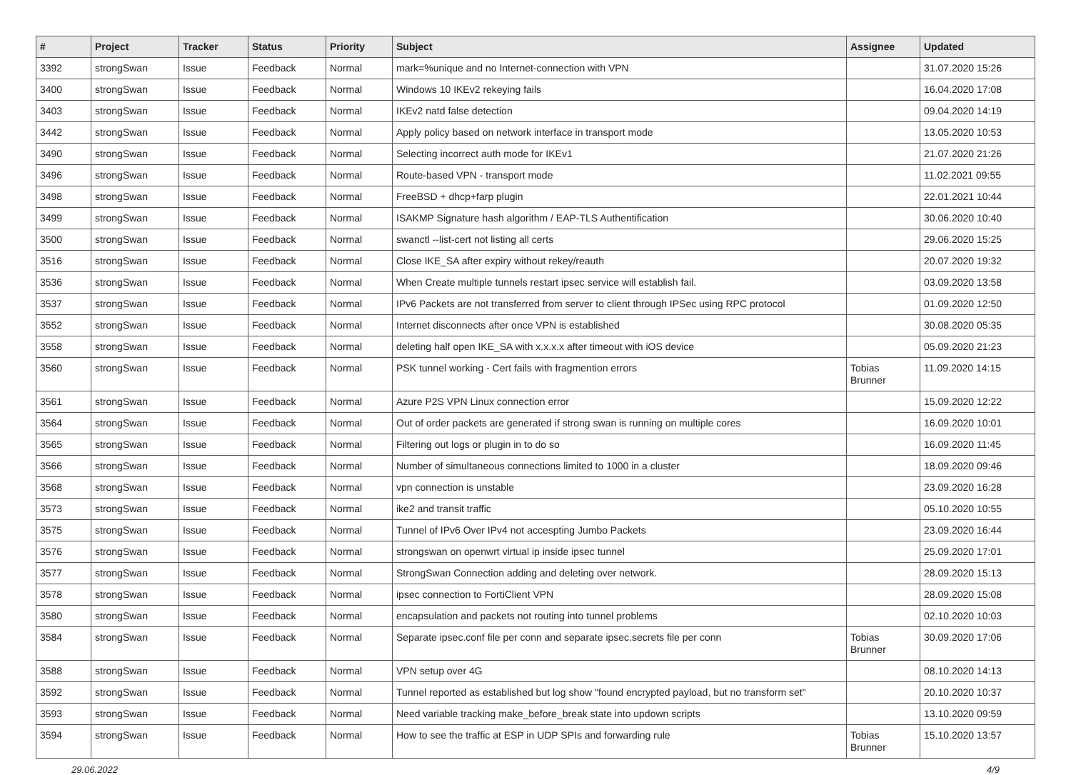| # | Project | Tracker | Status | Priority | Subject | Assignee | Updated |
| --- | --- | --- | --- | --- | --- | --- | --- |
| 3392 | strongSwan | Issue | Feedback | Normal | mark=%unique and no Internet-connection with VPN | | 31.07.2020 15:26 |
| 3400 | strongSwan | Issue | Feedback | Normal | Windows 10 IKEv2 rekeying fails | | 16.04.2020 17:08 |
| 3403 | strongSwan | Issue | Feedback | Normal | IKEv2 natd false detection | | 09.04.2020 14:19 |
| 3442 | strongSwan | Issue | Feedback | Normal | Apply policy based on network interface in transport mode | | 13.05.2020 10:53 |
| 3490 | strongSwan | Issue | Feedback | Normal | Selecting incorrect auth mode for IKEv1 | | 21.07.2020 21:26 |
| 3496 | strongSwan | Issue | Feedback | Normal | Route-based VPN - transport mode | | 11.02.2021 09:55 |
| 3498 | strongSwan | Issue | Feedback | Normal | FreeBSD + dhcp+farp plugin | | 22.01.2021 10:44 |
| 3499 | strongSwan | Issue | Feedback | Normal | ISAKMP Signature hash algorithm / EAP-TLS Authentification | | 30.06.2020 10:40 |
| 3500 | strongSwan | Issue | Feedback | Normal | swanctl --list-cert not listing all certs | | 29.06.2020 15:25 |
| 3516 | strongSwan | Issue | Feedback | Normal | Close IKE_SA after expiry without rekey/reauth | | 20.07.2020 19:32 |
| 3536 | strongSwan | Issue | Feedback | Normal | When Create multiple tunnels restart ipsec service will establish fail. | | 03.09.2020 13:58 |
| 3537 | strongSwan | Issue | Feedback | Normal | IPv6 Packets are not transferred from server to client through IPSec using RPC protocol | | 01.09.2020 12:50 |
| 3552 | strongSwan | Issue | Feedback | Normal | Internet disconnects after once VPN is established | | 30.08.2020 05:35 |
| 3558 | strongSwan | Issue | Feedback | Normal | deleting half open IKE_SA with x.x.x.x after timeout with iOS device | | 05.09.2020 21:23 |
| 3560 | strongSwan | Issue | Feedback | Normal | PSK tunnel working - Cert fails with fragmention errors | Tobias Brunner | 11.09.2020 14:15 |
| 3561 | strongSwan | Issue | Feedback | Normal | Azure P2S VPN Linux connection error | | 15.09.2020 12:22 |
| 3564 | strongSwan | Issue | Feedback | Normal | Out of order packets are generated if strong swan is running on multiple cores | | 16.09.2020 10:01 |
| 3565 | strongSwan | Issue | Feedback | Normal | Filtering out logs or plugin in to do so | | 16.09.2020 11:45 |
| 3566 | strongSwan | Issue | Feedback | Normal | Number of simultaneous connections limited to 1000 in a cluster | | 18.09.2020 09:46 |
| 3568 | strongSwan | Issue | Feedback | Normal | vpn connection is unstable | | 23.09.2020 16:28 |
| 3573 | strongSwan | Issue | Feedback | Normal | ike2 and transit traffic | | 05.10.2020 10:55 |
| 3575 | strongSwan | Issue | Feedback | Normal | Tunnel of IPv6 Over IPv4 not accespting Jumbo Packets | | 23.09.2020 16:44 |
| 3576 | strongSwan | Issue | Feedback | Normal | strongswan on openwrt virtual ip inside ipsec tunnel | | 25.09.2020 17:01 |
| 3577 | strongSwan | Issue | Feedback | Normal | StrongSwan Connection adding and deleting over network. | | 28.09.2020 15:13 |
| 3578 | strongSwan | Issue | Feedback | Normal | ipsec connection to FortiClient VPN | | 28.09.2020 15:08 |
| 3580 | strongSwan | Issue | Feedback | Normal | encapsulation and packets not routing into tunnel problems | | 02.10.2020 10:03 |
| 3584 | strongSwan | Issue | Feedback | Normal | Separate ipsec.conf file per conn and separate ipsec.secrets file per conn | Tobias Brunner | 30.09.2020 17:06 |
| 3588 | strongSwan | Issue | Feedback | Normal | VPN setup over 4G | | 08.10.2020 14:13 |
| 3592 | strongSwan | Issue | Feedback | Normal | Tunnel reported as established but log show "found encrypted payload, but no transform set" | | 20.10.2020 10:37 |
| 3593 | strongSwan | Issue | Feedback | Normal | Need variable tracking make_before_break state into updown scripts | | 13.10.2020 09:59 |
| 3594 | strongSwan | Issue | Feedback | Normal | How to see the traffic at ESP in UDP SPIs and forwarding rule | Tobias Brunner | 15.10.2020 13:57 |
29.06.2022 4/9